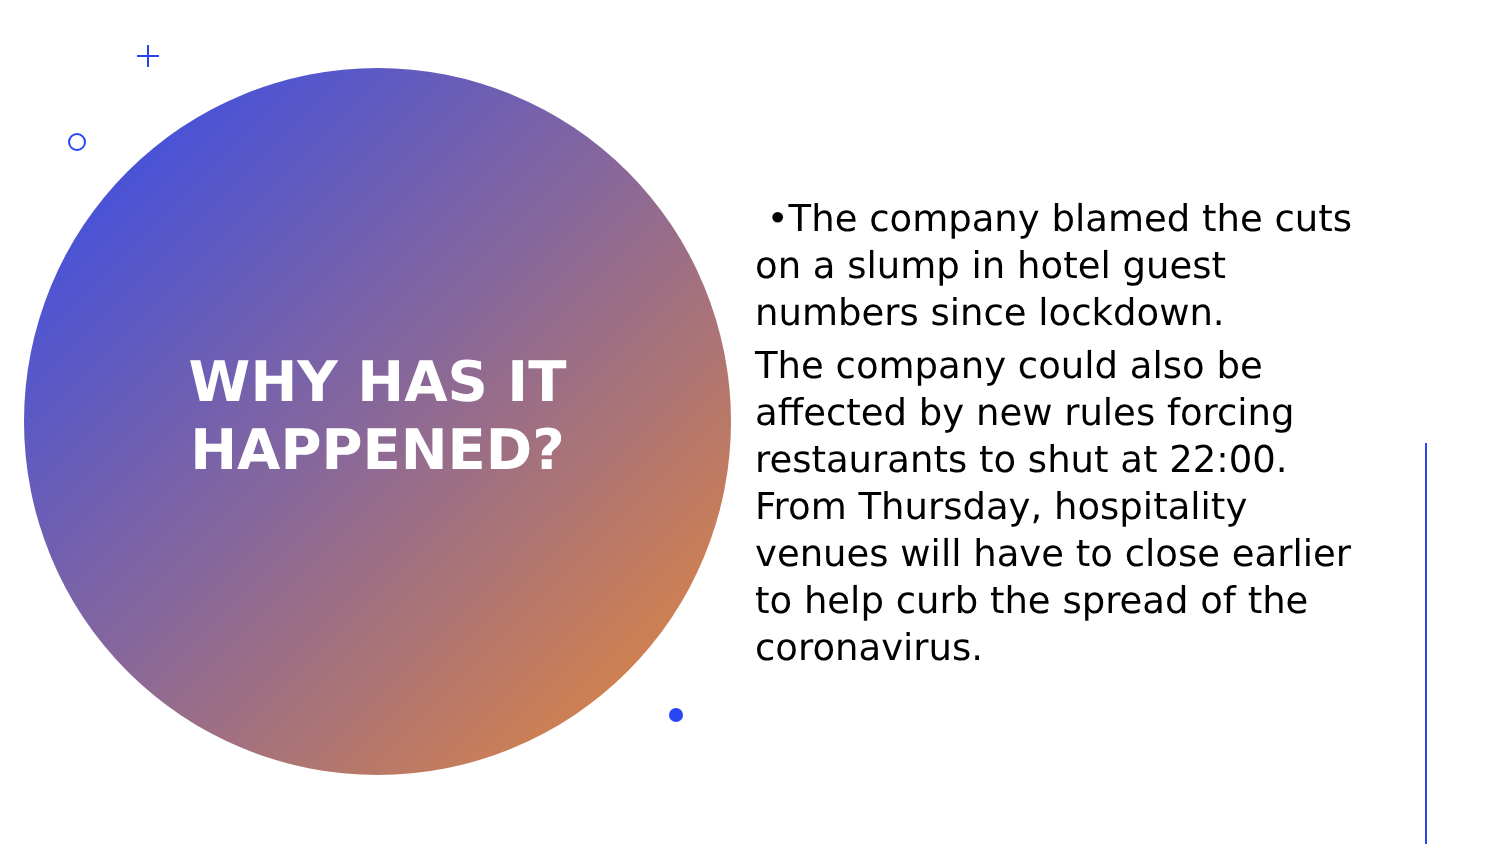WHY HAS IT HAPPENED?
•The company blamed the cuts on a slump in hotel guest numbers since lockdown.
The company could also be affected by new rules forcing restaurants to shut at 22:00. From Thursday, hospitality venues will have to close earlier to help curb the spread of the coronavirus.